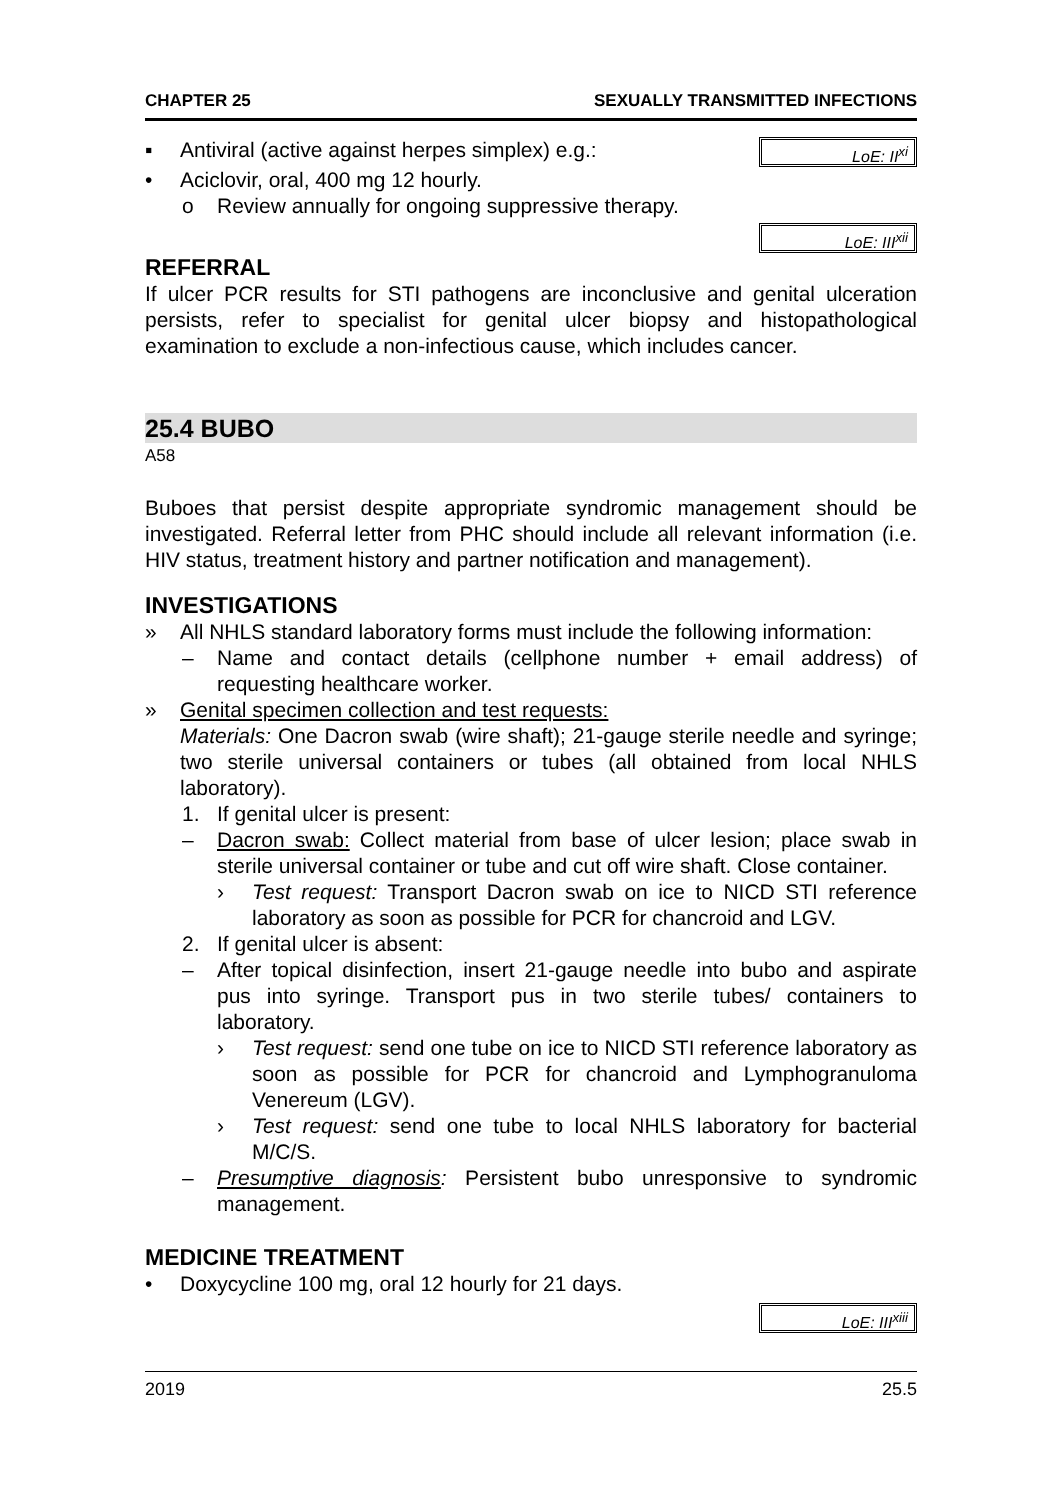CHAPTER 25 SEXUALLY TRANSMITTED INFECTIONS
▪ Antiviral (active against herpes simplex) e.g.:
LoE: II<sup>xi</sup>
• Aciclovir, oral, 400 mg 12 hourly.
o Review annually for ongoing suppressive therapy.
LoE: III<sup>xii</sup>
REFERRAL
If ulcer PCR results for STI pathogens are inconclusive and genital ulceration persists, refer to specialist for genital ulcer biopsy and histopathological examination to exclude a non-infectious cause, which includes cancer.
25.4 BUBO
A58
Buboes that persist despite appropriate syndromic management should be investigated. Referral letter from PHC should include all relevant information (i.e. HIV status, treatment history and partner notification and management).
INVESTIGATIONS
» All NHLS standard laboratory forms must include the following information:
– Name and contact details (cellphone number + email address) of requesting healthcare worker.
» Genital specimen collection and test requests:
Materials: One Dacron swab (wire shaft); 21-gauge sterile needle and syringe; two sterile universal containers or tubes (all obtained from local NHLS laboratory).
1. If genital ulcer is present:
– Dacron swab: Collect material from base of ulcer lesion; place swab in sterile universal container or tube and cut off wire shaft. Close container.
› Test request: Transport Dacron swab on ice to NICD STI reference laboratory as soon as possible for PCR for chancroid and LGV.
2. If genital ulcer is absent:
– After topical disinfection, insert 21-gauge needle into bubo and aspirate pus into syringe. Transport pus in two sterile tubes/ containers to laboratory.
› Test request: send one tube on ice to NICD STI reference laboratory as soon as possible for PCR for chancroid and Lymphogranuloma Venereum (LGV).
› Test request: send one tube to local NHLS laboratory for bacterial M/C/S.
– Presumptive diagnosis: Persistent bubo unresponsive to syndromic management.
MEDICINE TREATMENT
• Doxycycline 100 mg, oral 12 hourly for 21 days.
LoE: III<sup>xiii</sup>
2019 25.5